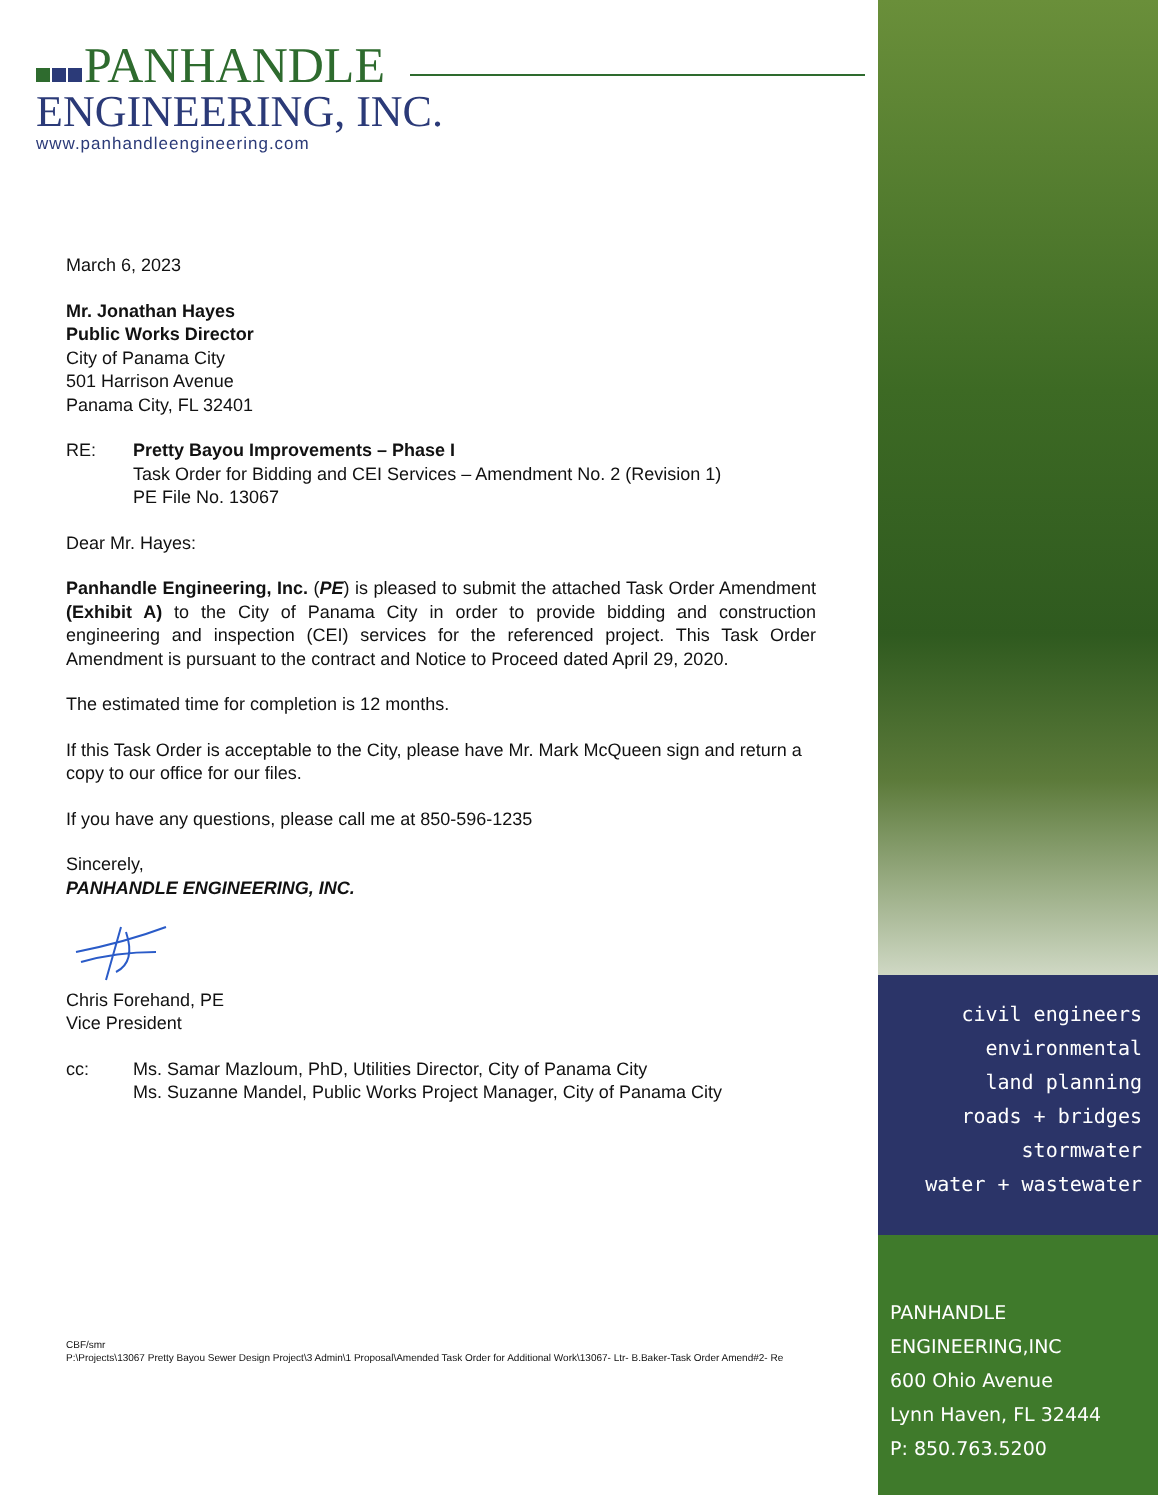PANHANDLE
ENGINEERING, INC.
www.panhandleengineering.com
March 6, 2023
Mr. Jonathan Hayes
Public Works Director
City of Panama City
501 Harrison Avenue
Panama City, FL 32401
RE: Pretty Bayou Improvements – Phase I
Task Order for Bidding and CEI Services – Amendment No. 2 (Revision 1)
PE File No. 13067
Dear Mr. Hayes:
Panhandle Engineering, Inc. (PE) is pleased to submit the attached Task Order Amendment (Exhibit A) to the City of Panama City in order to provide bidding and construction engineering and inspection (CEI) services for the referenced project. This Task Order Amendment is pursuant to the contract and Notice to Proceed dated April 29, 2020.
The estimated time for completion is 12 months.
If this Task Order is acceptable to the City, please have Mr. Mark McQueen sign and return a copy to our office for our files.
If you have any questions, please call me at 850-596-1235
Sincerely,
PANHANDLE ENGINEERING, INC.
Chris Forehand, PE
Vice President
cc: Ms. Samar Mazloum, PhD, Utilities Director, City of Panama City
Ms. Suzanne Mandel, Public Works Project Manager, City of Panama City
CBF/smr
P:\Projects\13067 Pretty Bayou Sewer Design Project\3 Admin\1 Proposal\Amended Task Order for Additional Work\13067- Ltr- B.Baker-Task Order Amend#2- Re
civil engineers
environmental
land planning
roads + bridges
stormwater
water + wastewater
PANHANDLE ENGINEERING,INC
600 Ohio Avenue
Lynn Haven, FL 32444
P: 850.763.5200